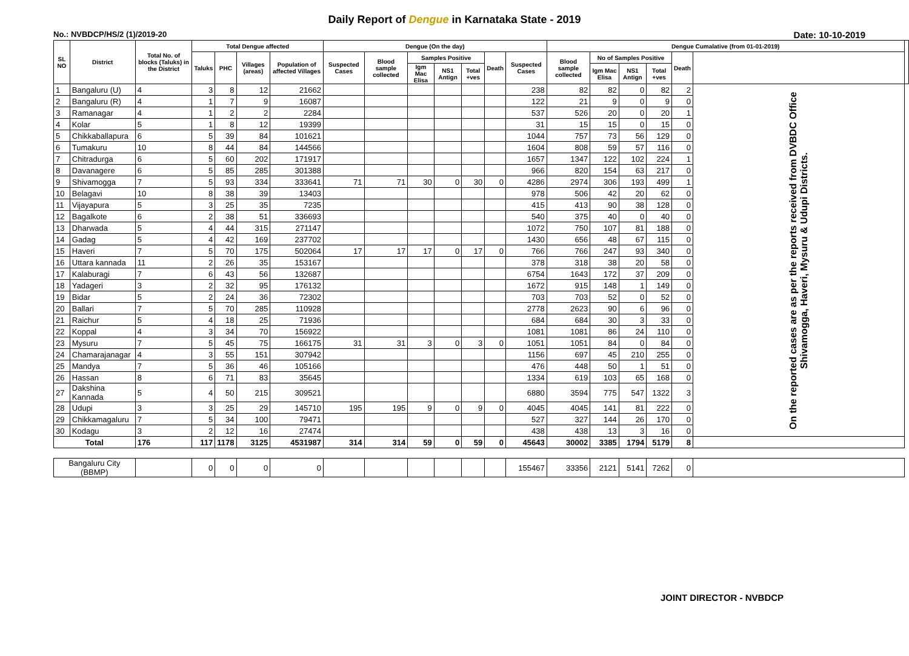Daily Report of Dengue in Karnataka State - 2019
No.: NVBDCP/HS/2 (1)/2019-20 Date: 10-10-2019
| SL NO | District | Total No. of blocks (Taluks) in the District | Total Dengue affected | | | | Dengue (On the day) | | | | | | | Dengue Cumalative (from 01-01-2019) | | | | | | |
| --- | --- | --- | --- | --- | --- | --- | --- | --- | --- | --- | --- | --- | --- | --- | --- | --- | --- | --- | --- | --- |
| | | | Taluks | PHC | Villages (areas) | Population of affected Villages | Suspected Cases | Blood sample collected | Samples Positive | | | Death | Suspected Cases | Blood sample collected | No of Samples Positive | | | Death | | |
| | | | | | | | | | Igm Mac Elisa | NS1 Antign | Total +ves | | | | Igm Mac Elisa | NS1 Antign | Total +ves | | | |
| 1 | Bangaluru (U) | 4 | 3 | 8 | 12 | 21662 | | | | | | | 238 | 82 | 82 | 0 | 82 | 2 | On the reported cases are as per the reports received from DVBDC Office Shivamogga, Haveri, Mysuru & Udupi Districts. | |
| 2 | Bangaluru (R) | 4 | 1 | 7 | 9 | 16087 | | | | | | | 122 | 21 | 9 | 0 | 9 | 0 | | |
| 3 | Ramanagar | 4 | 1 | 2 | 2 | 2284 | | | | | | | 537 | 526 | 20 | 0 | 20 | 1 | | |
| 4 | Kolar | 5 | 1 | 8 | 12 | 19399 | | | | | | | 31 | 15 | 15 | 0 | 15 | 0 | | |
| 5 | Chikkaballapura | 6 | 5 | 39 | 84 | 101621 | | | | | | | 1044 | 757 | 73 | 56 | 129 | 0 | | |
| 6 | Tumakuru | 10 | 8 | 44 | 84 | 144566 | | | | | | | 1604 | 808 | 59 | 57 | 116 | 0 | | |
| 7 | Chitradurga | 6 | 5 | 60 | 202 | 171917 | | | | | | | 1657 | 1347 | 122 | 102 | 224 | 1 | | |
| 8 | Davanagere | 6 | 5 | 85 | 285 | 301388 | | | | | | | 966 | 820 | 154 | 63 | 217 | 0 | | |
| 9 | Shivamogga | 7 | 5 | 93 | 334 | 333641 | 71 | 71 | 30 | 0 | 30 | 0 | 4286 | 2974 | 306 | 193 | 499 | 1 | | |
| 10 | Belagavi | 10 | 8 | 38 | 39 | 13403 | | | | | | | 978 | 506 | 42 | 20 | 62 | 0 | | |
| 11 | Vijayapura | 5 | 3 | 25 | 35 | 7235 | | | | | | | 415 | 413 | 90 | 38 | 128 | 0 | | |
| 12 | Bagalkote | 6 | 2 | 38 | 51 | 336693 | | | | | | | 540 | 375 | 40 | 0 | 40 | 0 | | |
| 13 | Dharwada | 5 | 4 | 44 | 315 | 271147 | | | | | | | 1072 | 750 | 107 | 81 | 188 | 0 | | |
| 14 | Gadag | 5 | 4 | 42 | 169 | 237702 | | | | | | | 1430 | 656 | 48 | 67 | 115 | 0 | | |
| 15 | Haveri | 7 | 5 | 70 | 175 | 502064 | 17 | 17 | 17 | 0 | 17 | 0 | 766 | 766 | 247 | 93 | 340 | 0 | | |
| 16 | Uttara kannada | 11 | 2 | 26 | 35 | 153167 | | | | | | | 378 | 318 | 38 | 20 | 58 | 0 | | |
| 17 | Kalaburagi | 7 | 6 | 43 | 56 | 132687 | | | | | | | 6754 | 1643 | 172 | 37 | 209 | 0 | | |
| 18 | Yadageri | 3 | 2 | 32 | 95 | 176132 | | | | | | | 1672 | 915 | 148 | 1 | 149 | 0 | | |
| 19 | Bidar | 5 | 2 | 24 | 36 | 72302 | | | | | | | 703 | 703 | 52 | 0 | 52 | 0 | | |
| 20 | Ballari | 7 | 5 | 70 | 285 | 110928 | | | | | | | 2778 | 2623 | 90 | 6 | 96 | 0 | | |
| 21 | Raichur | 5 | 4 | 18 | 25 | 71936 | | | | | | | 684 | 684 | 30 | 3 | 33 | 0 | | |
| 22 | Koppal | 4 | 3 | 34 | 70 | 156922 | | | | | | | 1081 | 1081 | 86 | 24 | 110 | 0 | | |
| 23 | Mysuru | 7 | 5 | 45 | 75 | 166175 | 31 | 31 | 3 | 0 | 3 | 0 | 1051 | 1051 | 84 | 0 | 84 | 0 | | |
| 24 | Chamarajanagar | 4 | 3 | 55 | 151 | 307942 | | | | | | | 1156 | 697 | 45 | 210 | 255 | 0 | | |
| 25 | Mandya | 7 | 5 | 36 | 46 | 105166 | | | | | | | 476 | 448 | 50 | 1 | 51 | 0 | | |
| 26 | Hassan | 8 | 6 | 71 | 83 | 35645 | | | | | | | 1334 | 619 | 103 | 65 | 168 | 0 | | |
| 27 | Dakshina Kannada | 5 | 4 | 50 | 215 | 309521 | | | | | | | 6880 | 3594 | 775 | 547 | 1322 | 3 | | |
| 28 | Udupi | 3 | 3 | 25 | 29 | 145710 | 195 | 195 | 9 | 0 | 9 | 0 | 4045 | 4045 | 141 | 81 | 222 | 0 | | |
| 29 | Chikkamagaluru | 7 | 5 | 34 | 100 | 79471 | | | | | | | 527 | 327 | 144 | 26 | 170 | 0 | | |
| 30 | Kodagu | 3 | 2 | 12 | 16 | 27474 | | | | | | | 438 | 438 | 13 | 3 | 16 | 0 | | |
| Total | | 176 | 117 | 1178 | 3125 | 4531987 | 314 | 314 | 59 | 0 | 59 | 0 | 45643 | 30002 | 3385 | 1794 | 5179 | 8 | | |
| Bangaluru City (BBMP) | | | 0 | 0 | 0 | 0 | | | | | | | 155467 | 33356 | 2121 | 5141 | 7262 | 0 | | |
JOINT DIRECTOR - NVBDCP